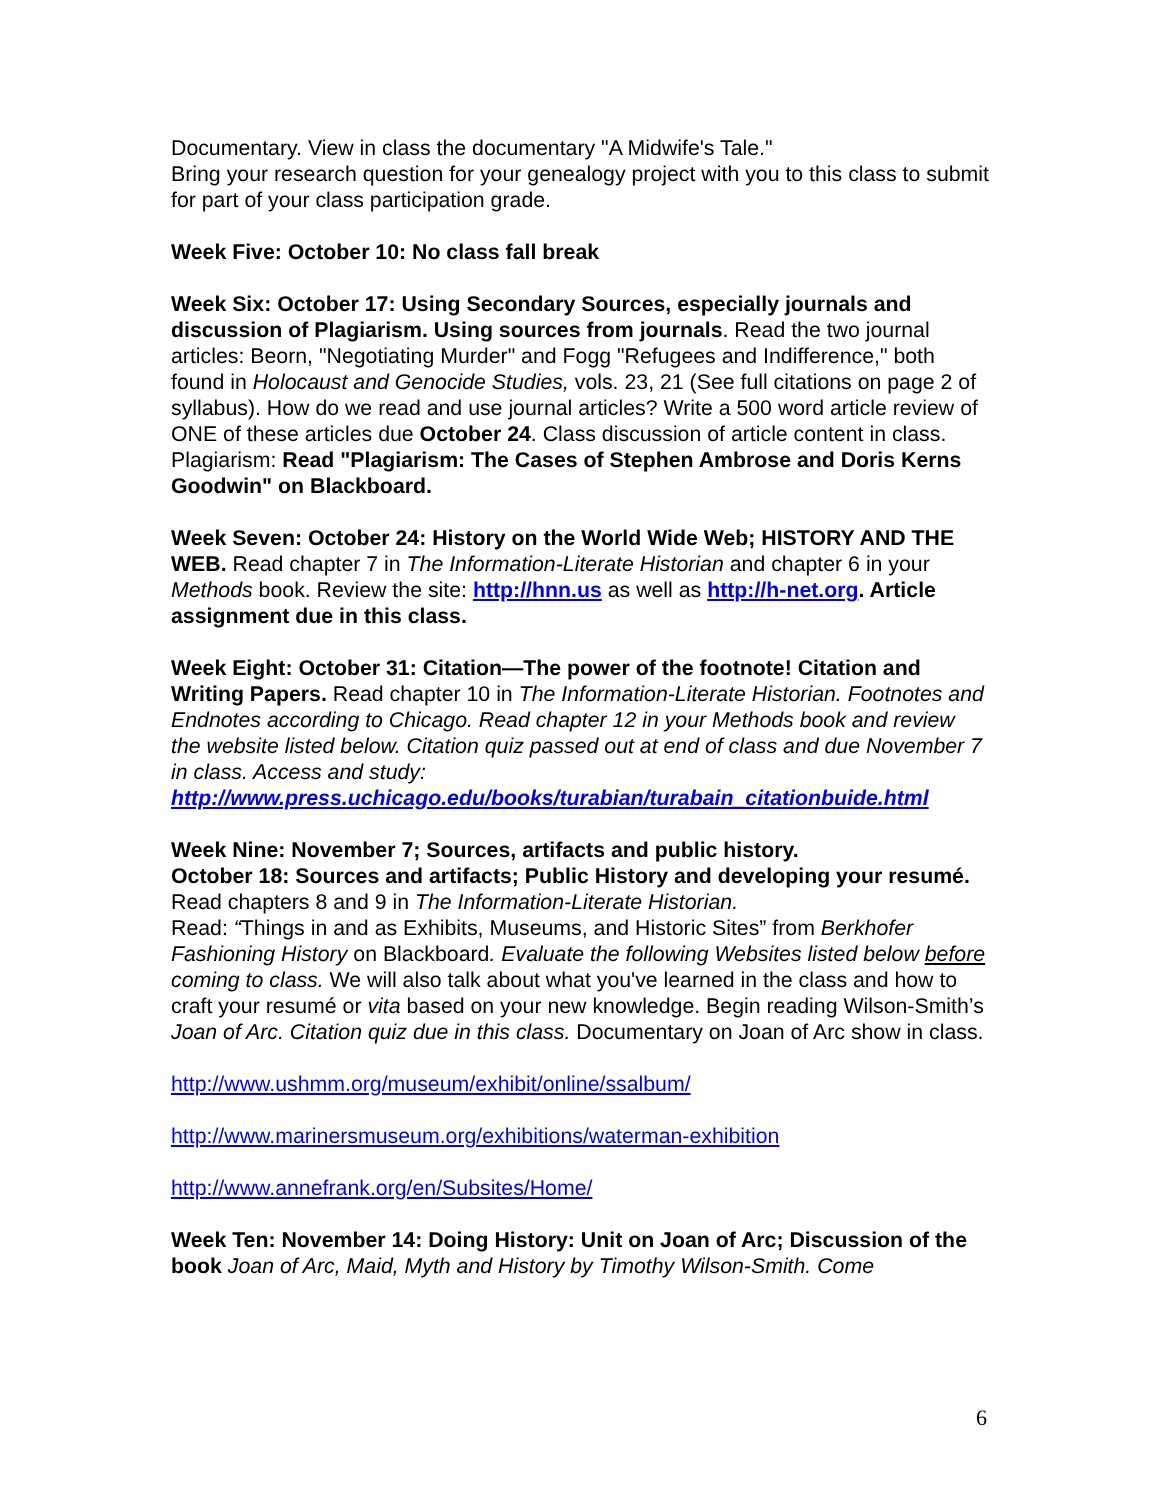Documentary. View in class the documentary "A Midwife's Tale."
Bring your research question for your genealogy project with you to this class to submit for part of your class participation grade.
Week Five: October 10: No class fall break
Week Six: October 17: Using Secondary Sources, especially journals and discussion of Plagiarism. Using sources from journals. Read the two journal articles: Beorn, "Negotiating Murder" and Fogg "Refugees and Indifference," both found in Holocaust and Genocide Studies, vols. 23, 21 (See full citations on page 2 of syllabus). How do we read and use journal articles? Write a 500 word article review of ONE of these articles due October 24. Class discussion of article content in class. Plagiarism: Read "Plagiarism: The Cases of Stephen Ambrose and Doris Kerns Goodwin" on Blackboard.
Week Seven: October 24: History on the World Wide Web; HISTORY AND THE WEB. Read chapter 7 in The Information-Literate Historian and chapter 6 in your Methods book. Review the site: http://hnn.us as well as http://h-net.org. Article assignment due in this class.
Week Eight: October 31: Citation—The power of the footnote! Citation and Writing Papers. Read chapter 10 in The Information-Literate Historian. Footnotes and Endnotes according to Chicago. Read chapter 12 in your Methods book and review the website listed below. Citation quiz passed out at end of class and due November 7 in class. Access and study: http://www.press.uchicago.edu/books/turabian/turabain_citationbuide.html
Week Nine: November 7; Sources, artifacts and public history.
October 18: Sources and artifacts; Public History and developing your resumé. Read chapters 8 and 9 in The Information-Literate Historian.
Read: “Things in and as Exhibits, Museums, and Historic Sites” from Berkhofer Fashioning History on Blackboard. Evaluate the following Websites listed below before coming to class. We will also talk about what you've learned in the class and how to craft your resumé or vita based on your new knowledge. Begin reading Wilson-Smith’s Joan of Arc. Citation quiz due in this class. Documentary on Joan of Arc show in class.
http://www.ushmm.org/museum/exhibit/online/ssalbum/
http://www.marinersmuseum.org/exhibitions/waterman-exhibition
http://www.annefrank.org/en/Subsites/Home/
Week Ten: November 14: Doing History: Unit on Joan of Arc; Discussion of the book Joan of Arc, Maid, Myth and History by Timothy Wilson-Smith. Come
6